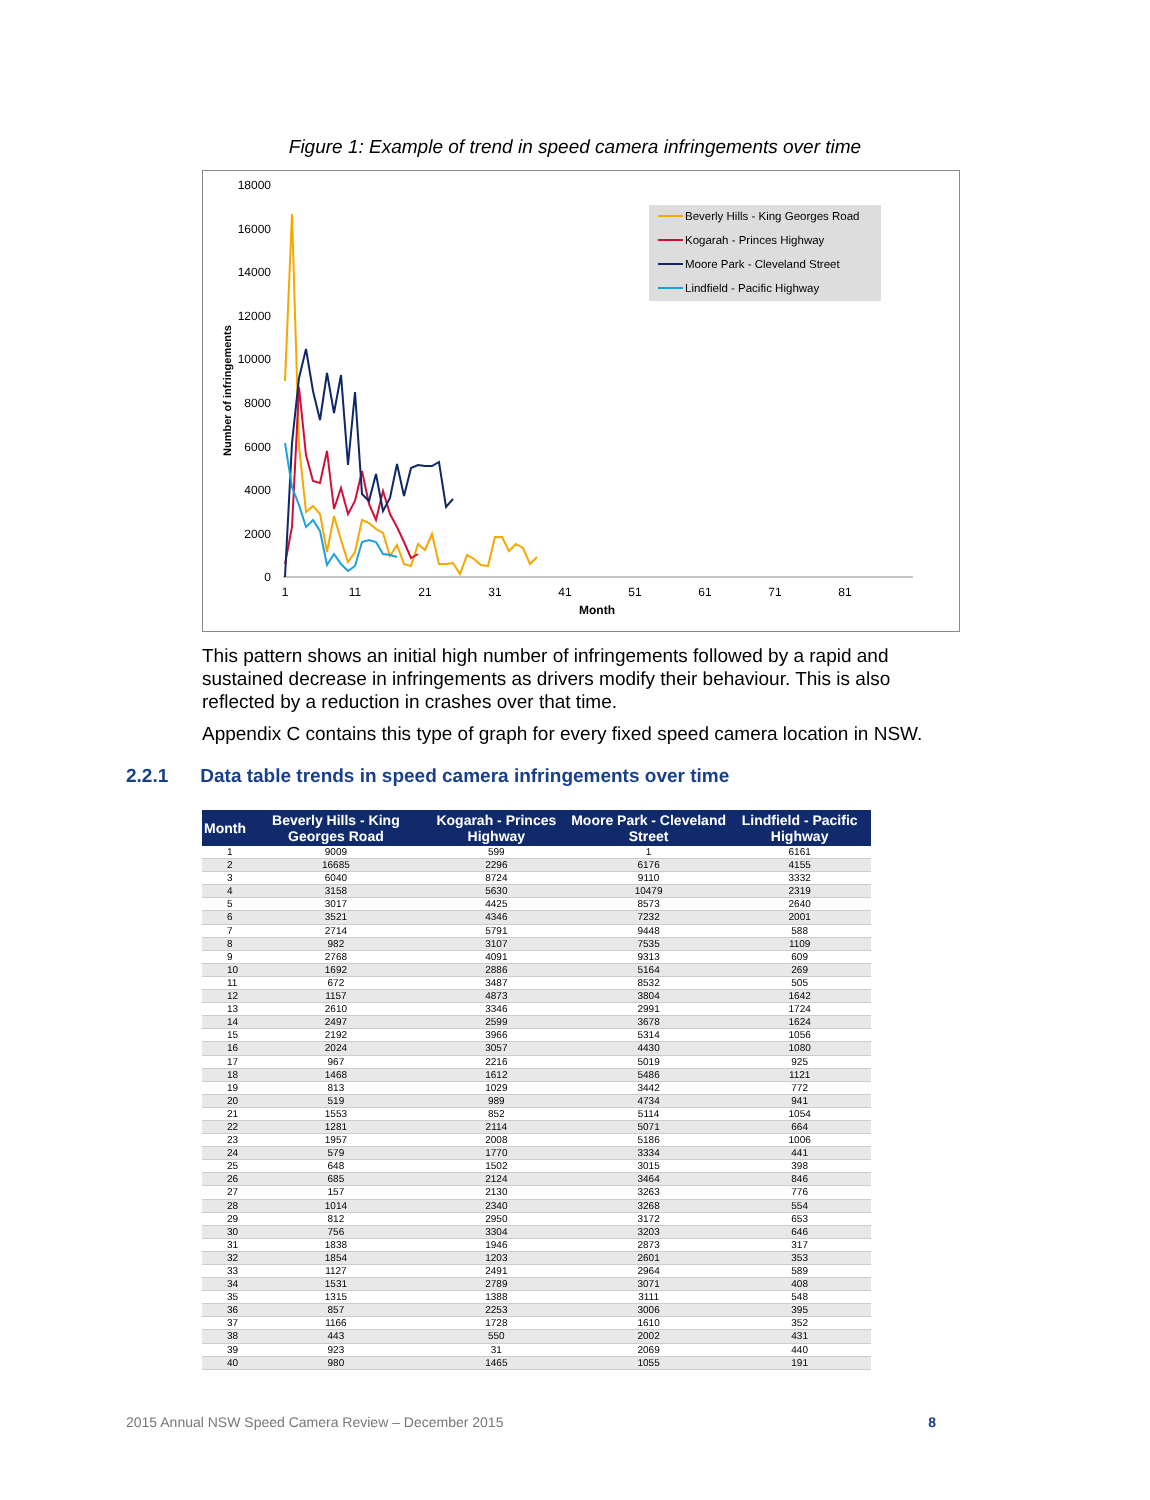Figure 1: Example of trend in speed camera infringements over time
18000
16000
14000
12000
10000
8000
6000
4000
2000
0
1
11
21
31
41
51
61
71
81
Month
Number of infringements
Beverly Hills - King Georges Road
Kogarah - Princes Highway
Moore Park - Cleveland Street
Lindfield - Pacific Highway
This pattern shows an initial high number of infringements followed by a rapid and sustained decrease in infringements as drivers modify their behaviour. This is also reflected by a reduction in crashes over that time.
Appendix C contains this type of graph for every fixed speed camera location in NSW.
2.2.1 Data table trends in speed camera infringements over time
| Month | Beverly Hills - King Georges Road | Kogarah - Princes Highway | Moore Park - Cleveland Street | Lindfield - Pacific Highway |
| --- | --- | --- | --- | --- |
| 1 | 9009 | 599 | 1 | 6161 |
| 2 | 16685 | 2296 | 6176 | 4155 |
| 3 | 6040 | 8724 | 9110 | 3332 |
| 4 | 3158 | 5630 | 10479 | 2319 |
| 5 | 3017 | 4425 | 8573 | 2640 |
| 6 | 3521 | 4346 | 7232 | 2001 |
| 7 | 2714 | 5791 | 9448 | 588 |
| 8 | 982 | 3107 | 7535 | 1109 |
| 9 | 2768 | 4091 | 9313 | 609 |
| 10 | 1692 | 2886 | 5164 | 269 |
| 11 | 672 | 3487 | 8532 | 505 |
| 12 | 1157 | 4873 | 3804 | 1642 |
| 13 | 2610 | 3346 | 2991 | 1724 |
| 14 | 2497 | 2599 | 3678 | 1624 |
| 15 | 2192 | 3966 | 5314 | 1056 |
| 16 | 2024 | 3057 | 4430 | 1080 |
| 17 | 967 | 2216 | 5019 | 925 |
| 18 | 1468 | 1612 | 5486 | 1121 |
| 19 | 813 | 1029 | 3442 | 772 |
| 20 | 519 | 989 | 4734 | 941 |
| 21 | 1553 | 852 | 5114 | 1054 |
| 22 | 1281 | 2114 | 5071 | 664 |
| 23 | 1957 | 2008 | 5186 | 1006 |
| 24 | 579 | 1770 | 3334 | 441 |
| 25 | 648 | 1502 | 3015 | 398 |
| 26 | 685 | 2124 | 3464 | 846 |
| 27 | 157 | 2130 | 3263 | 776 |
| 28 | 1014 | 2340 | 3268 | 554 |
| 29 | 812 | 2950 | 3172 | 653 |
| 30 | 756 | 3304 | 3203 | 646 |
| 31 | 1838 | 1946 | 2873 | 317 |
| 32 | 1854 | 1203 | 2601 | 353 |
| 33 | 1127 | 2491 | 2964 | 589 |
| 34 | 1531 | 2789 | 3071 | 408 |
| 35 | 1315 | 1388 | 3111 | 548 |
| 36 | 857 | 2253 | 3006 | 395 |
| 37 | 1166 | 1728 | 1610 | 352 |
| 38 | 443 | 550 | 2002 | 431 |
| 39 | 923 | 31 | 2069 | 440 |
| 40 | 980 | 1465 | 1055 | 191 |
2015 Annual NSW Speed Camera Review – December 2015 8